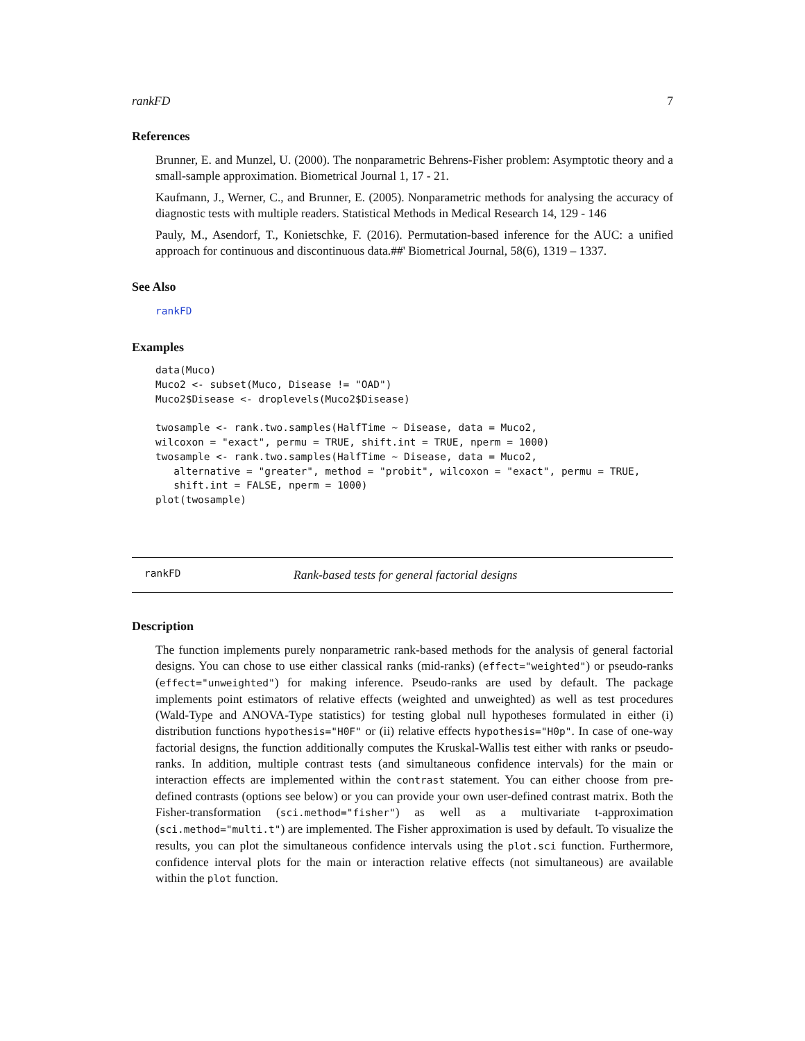rankFD 7
References
Brunner, E. and Munzel, U. (2000). The nonparametric Behrens-Fisher problem: Asymptotic theory and a small-sample approximation. Biometrical Journal 1, 17 - 21.
Kaufmann, J., Werner, C., and Brunner, E. (2005). Nonparametric methods for analysing the accuracy of diagnostic tests with multiple readers. Statistical Methods in Medical Research 14, 129 - 146
Pauly, M., Asendorf, T., Konietschke, F. (2016). Permutation-based inference for the AUC: a unified approach for continuous and discontinuous data.##' Biometrical Journal, 58(6), 1319 – 1337.
See Also
rankFD
Examples
data(Muco)
Muco2 <- subset(Muco, Disease != "OAD")
Muco2$Disease <- droplevels(Muco2$Disease)

twosample <- rank.two.samples(HalfTime ~ Disease, data = Muco2,
wilcoxon = "exact", permu = TRUE, shift.int = TRUE, nperm = 1000)
twosample <- rank.two.samples(HalfTime ~ Disease, data = Muco2,
   alternative = "greater", method = "probit", wilcoxon = "exact", permu = TRUE,
   shift.int = FALSE, nperm = 1000)
plot(twosample)
rankFD Rank-based tests for general factorial designs
Description
The function implements purely nonparametric rank-based methods for the analysis of general factorial designs. You can chose to use either classical ranks (mid-ranks) (effect="weighted") or pseudo-ranks (effect="unweighted") for making inference. Pseudo-ranks are used by default. The package implements point estimators of relative effects (weighted and unweighted) as well as test procedures (Wald-Type and ANOVA-Type statistics) for testing global null hypotheses formulated in either (i) distribution functions hypothesis="H0F" or (ii) relative effects hypothesis="H0p". In case of one-way factorial designs, the function additionally computes the Kruskal-Wallis test either with ranks or pseudo-ranks. In addition, multiple contrast tests (and simultaneous confidence intervals) for the main or interaction effects are implemented within the contrast statement. You can either choose from pre-defined contrasts (options see below) or you can provide your own user-defined contrast matrix. Both the Fisher-transformation (sci.method="fisher") as well as a multivariate t-approximation (sci.method="multi.t") are implemented. The Fisher approximation is used by default. To visualize the results, you can plot the simultaneous confidence intervals using the plot.sci function. Furthermore, confidence interval plots for the main or interaction relative effects (not simultaneous) are available within the plot function.